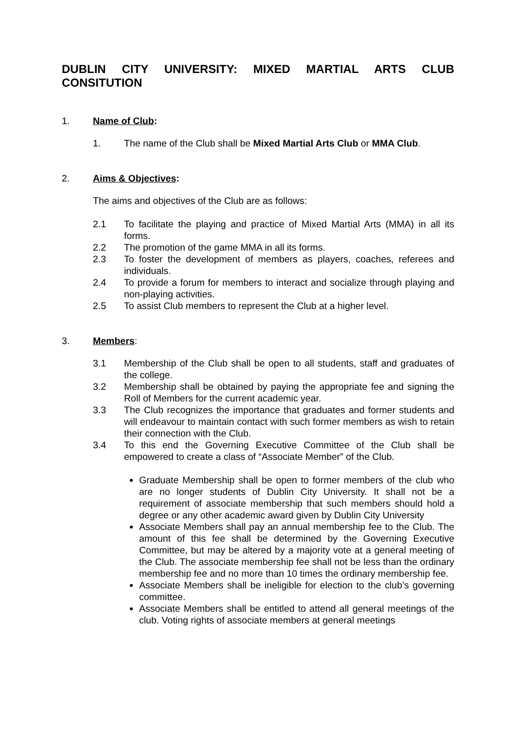DUBLIN CITY UNIVERSITY: MIXED MARTIAL ARTS CLUB CONSITUTION
1. Name of Club:
1. The name of the Club shall be Mixed Martial Arts Club or MMA Club.
2. Aims & Objectives:
The aims and objectives of the Club are as follows:
2.1 To facilitate the playing and practice of Mixed Martial Arts (MMA) in all its forms.
2.2 The promotion of the game MMA in all its forms.
2.3 To foster the development of members as players, coaches, referees and individuals.
2.4 To provide a forum for members to interact and socialize through playing and non-playing activities.
2.5 To assist Club members to represent the Club at a higher level.
3. Members:
3.1 Membership of the Club shall be open to all students, staff and graduates of the college.
3.2 Membership shall be obtained by paying the appropriate fee and signing the Roll of Members for the current academic year.
3.3 The Club recognizes the importance that graduates and former students and will endeavour to maintain contact with such former members as wish to retain their connection with the Club.
3.4 To this end the Governing Executive Committee of the Club shall be empowered to create a class of “Associate Member” of the Club.
Graduate Membership shall be open to former members of the club who are no longer students of Dublin City University. It shall not be a requirement of associate membership that such members should hold a degree or any other academic award given by Dublin City University
Associate Members shall pay an annual membership fee to the Club. The amount of this fee shall be determined by the Governing Executive Committee, but may be altered by a majority vote at a general meeting of the Club. The associate membership fee shall not be less than the ordinary membership fee and no more than 10 times the ordinary membership fee.
Associate Members shall be ineligible for election to the club’s governing committee.
Associate Members shall be entitled to attend all general meetings of the club. Voting rights of associate members at general meetings